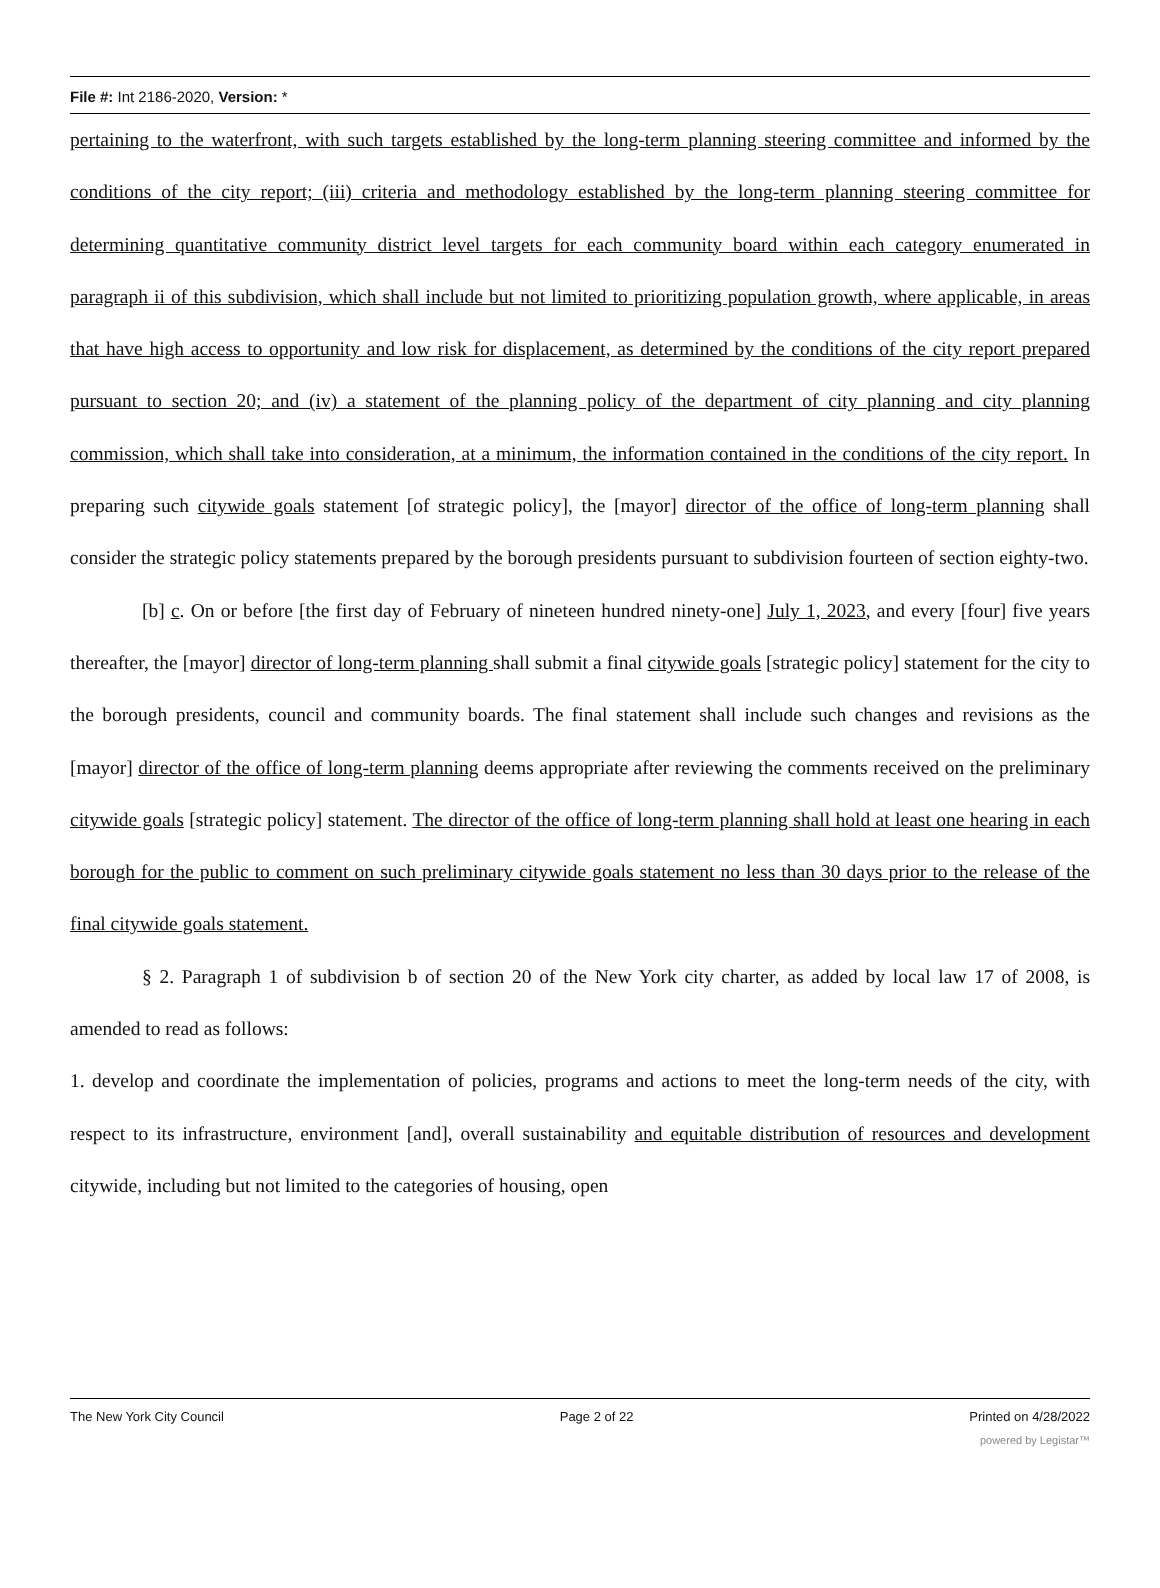File #: Int 2186-2020, Version: *
pertaining to the waterfront, with such targets established by the long-term planning steering committee and informed by the conditions of the city report; (iii) criteria and methodology established by the long-term planning steering committee for determining quantitative community district level targets for each community board within each category enumerated in paragraph ii of this subdivision, which shall include but not limited to prioritizing population growth, where applicable, in areas that have high access to opportunity and low risk for displacement, as determined by the conditions of the city report prepared pursuant to section 20; and (iv) a statement of the planning policy of the department of city planning and city planning commission, which shall take into consideration, at a minimum, the information contained in the conditions of the city report. In preparing such citywide goals statement [of strategic policy], the [mayor] director of the office of long-term planning shall consider the strategic policy statements prepared by the borough presidents pursuant to subdivision fourteen of section eighty-two.
[b] c. On or before [the first day of February of nineteen hundred ninety-one] July 1, 2023, and every [four] five years thereafter, the [mayor] director of long-term planning shall submit a final citywide goals [strategic policy] statement for the city to the borough presidents, council and community boards. The final statement shall include such changes and revisions as the [mayor] director of the office of long-term planning deems appropriate after reviewing the comments received on the preliminary citywide goals [strategic policy] statement. The director of the office of long-term planning shall hold at least one hearing in each borough for the public to comment on such preliminary citywide goals statement no less than 30 days prior to the release of the final citywide goals statement.
§ 2. Paragraph 1 of subdivision b of section 20 of the New York city charter, as added by local law 17 of 2008, is amended to read as follows:
1. develop and coordinate the implementation of policies, programs and actions to meet the long-term needs of the city, with respect to its infrastructure, environment [and], overall sustainability and equitable distribution of resources and development citywide, including but not limited to the categories of housing, open
The New York City Council Page 2 of 22 Printed on 4/28/2022
powered by Legistar™